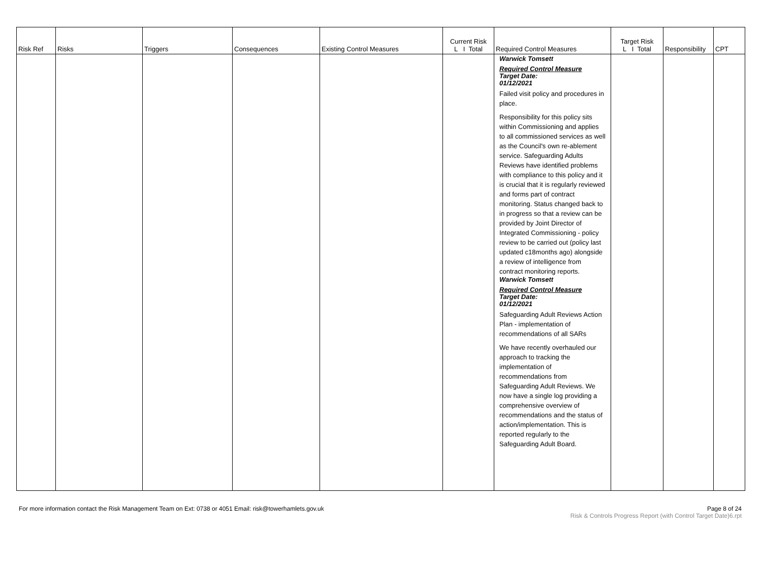| Risk Ref | Risks | Triggers | Consequences | Existing Control Measures | Current Risk L I Total | Required Control Measures | Target Risk L I Total | Responsibility | CPT |
| --- | --- | --- | --- | --- | --- | --- | --- | --- | --- |
| | | | | | | Warwick Tomsett Required Control Measure Target Date: 01/12/2021 Failed visit policy and procedures in place. Responsibility for this policy sits within Commissioning and applies to all commissioned services as well as the Council's own re-ablement service. Safeguarding Adults Reviews have identified problems with compliance to this policy and it is crucial that it is regularly reviewed and forms part of contract monitoring. Status changed back to in progress so that a review can be provided by Joint Director of Integrated Commissioning - policy review to be carried out (policy last updated c18months ago) alongside a review of intelligence from contract monitoring reports. Warwick Tomsett Required Control Measure Target Date: 01/12/2021 Safeguarding Adult Reviews Action Plan - implementation of recommendations of all SARs We have recently overhauled our approach to tracking the implementation of recommendations from Safeguarding Adult Reviews. We now have a single log providing a comprehensive overview of recommendations and the status of action/implementation. This is reported regularly to the Safeguarding Adult Board. | | | |
For more information contact the Risk Management Team on Ext: 0738 or 4051 Email: risk@towerhamlets.gov.uk
Page 8 of 24
Risk & Controls Progress Report (with Control Target Date)6.rpt